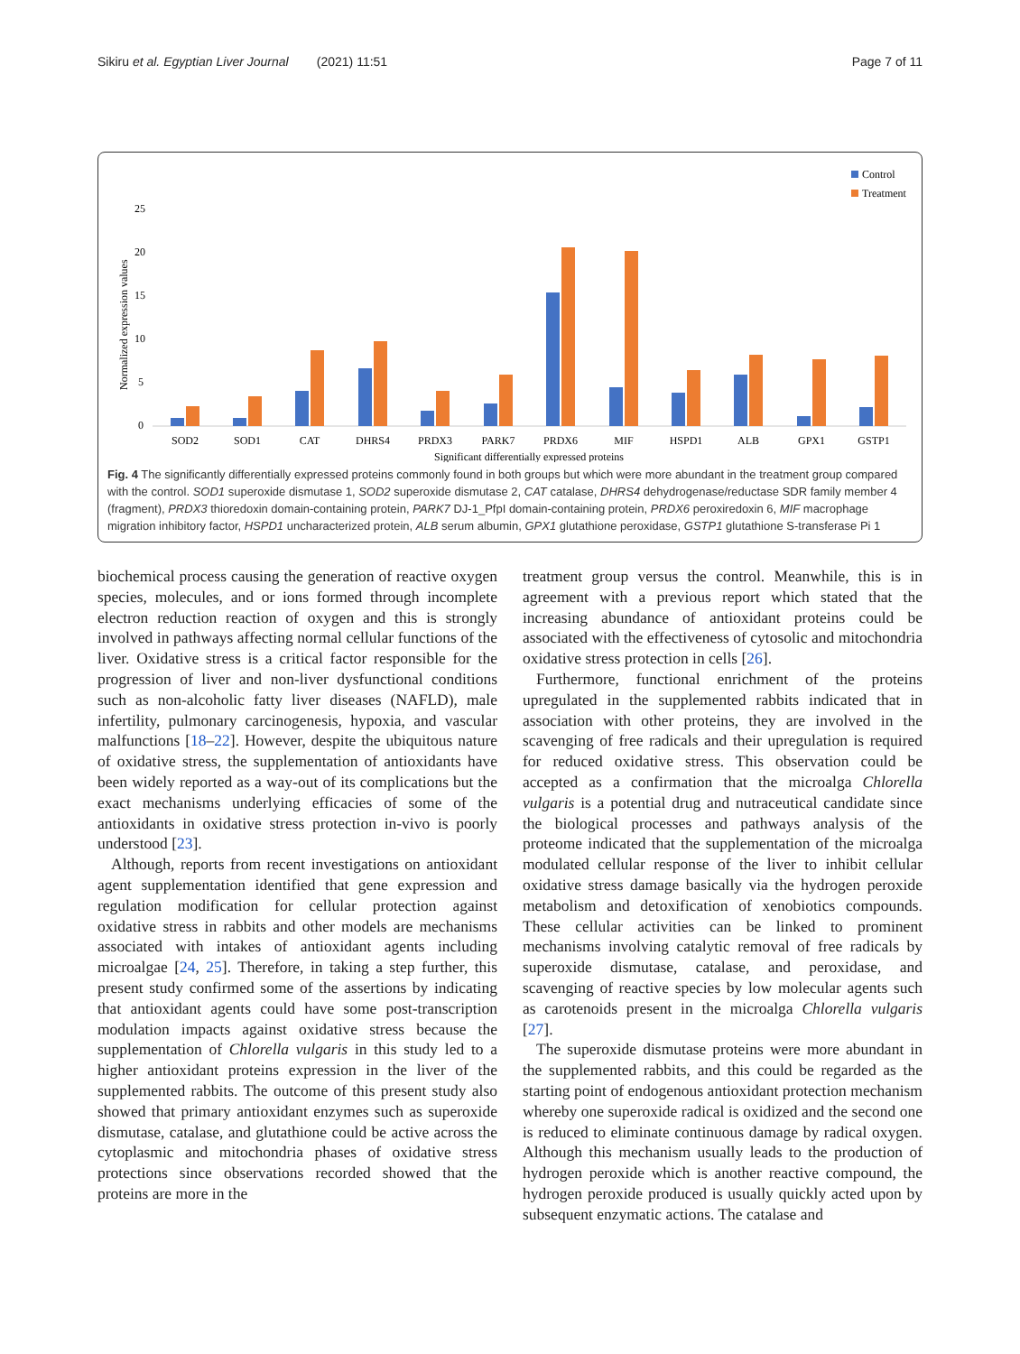Sikiru et al. Egyptian Liver Journal (2021) 11:51 Page 7 of 11
Control
Treatment
25
20
15
10
5
0
Normalized expression values
SOD2
SOD1
CAT
DHRS4
PRDX3
PARK7
PRDX6
MIF
HSPD1
ALB
GPX1
GSTP1
Significant differentially expressed proteins
Fig. 4 The significantly differentially expressed proteins commonly found in both groups but which were more abundant in the treatment group compared with the control. SOD1 superoxide dismutase 1, SOD2 superoxide dismutase 2, CAT catalase, DHRS4 dehydrogenase/reductase SDR family member 4 (fragment), PRDX3 thioredoxin domain-containing protein, PARK7 DJ-1_PfpI domain-containing protein, PRDX6 peroxiredoxin 6, MIF macrophage migration inhibitory factor, HSPD1 uncharacterized protein, ALB serum albumin, GPX1 glutathione peroxidase, GSTP1 glutathione S-transferase Pi 1
biochemical process causing the generation of reactive oxygen species, molecules, and or ions formed through incomplete electron reduction reaction of oxygen and this is strongly involved in pathways affecting normal cellular functions of the liver. Oxidative stress is a critical factor responsible for the progression of liver and non-liver dysfunctional conditions such as non-alcoholic fatty liver diseases (NAFLD), male infertility, pulmonary carcinogenesis, hypoxia, and vascular malfunctions [18–22]. However, despite the ubiquitous nature of oxidative stress, the supplementation of antioxidants have been widely reported as a way-out of its complications but the exact mechanisms underlying efficacies of some of the antioxidants in oxidative stress protection in-vivo is poorly understood [23].
Although, reports from recent investigations on antioxidant agent supplementation identified that gene expression and regulation modification for cellular protection against oxidative stress in rabbits and other models are mechanisms associated with intakes of antioxidant agents including microalgae [24, 25]. Therefore, in taking a step further, this present study confirmed some of the assertions by indicating that antioxidant agents could have some post-transcription modulation impacts against oxidative stress because the supplementation of Chlorella vulgaris in this study led to a higher antioxidant proteins expression in the liver of the supplemented rabbits. The outcome of this present study also showed that primary antioxidant enzymes such as superoxide dismutase, catalase, and glutathione could be active across the cytoplasmic and mitochondria phases of oxidative stress protections since observations recorded showed that the proteins are more in the
treatment group versus the control. Meanwhile, this is in agreement with a previous report which stated that the increasing abundance of antioxidant proteins could be associated with the effectiveness of cytosolic and mitochondria oxidative stress protection in cells [26].
Furthermore, functional enrichment of the proteins upregulated in the supplemented rabbits indicated that in association with other proteins, they are involved in the scavenging of free radicals and their upregulation is required for reduced oxidative stress. This observation could be accepted as a confirmation that the microalga Chlorella vulgaris is a potential drug and nutraceutical candidate since the biological processes and pathways analysis of the proteome indicated that the supplementation of the microalga modulated cellular response of the liver to inhibit cellular oxidative stress damage basically via the hydrogen peroxide metabolism and detoxification of xenobiotics compounds. These cellular activities can be linked to prominent mechanisms involving catalytic removal of free radicals by superoxide dismutase, catalase, and peroxidase, and scavenging of reactive species by low molecular agents such as carotenoids present in the microalga Chlorella vulgaris [27].
The superoxide dismutase proteins were more abundant in the supplemented rabbits, and this could be regarded as the starting point of endogenous antioxidant protection mechanism whereby one superoxide radical is oxidized and the second one is reduced to eliminate continuous damage by radical oxygen. Although this mechanism usually leads to the production of hydrogen peroxide which is another reactive compound, the hydrogen peroxide produced is usually quickly acted upon by subsequent enzymatic actions. The catalase and